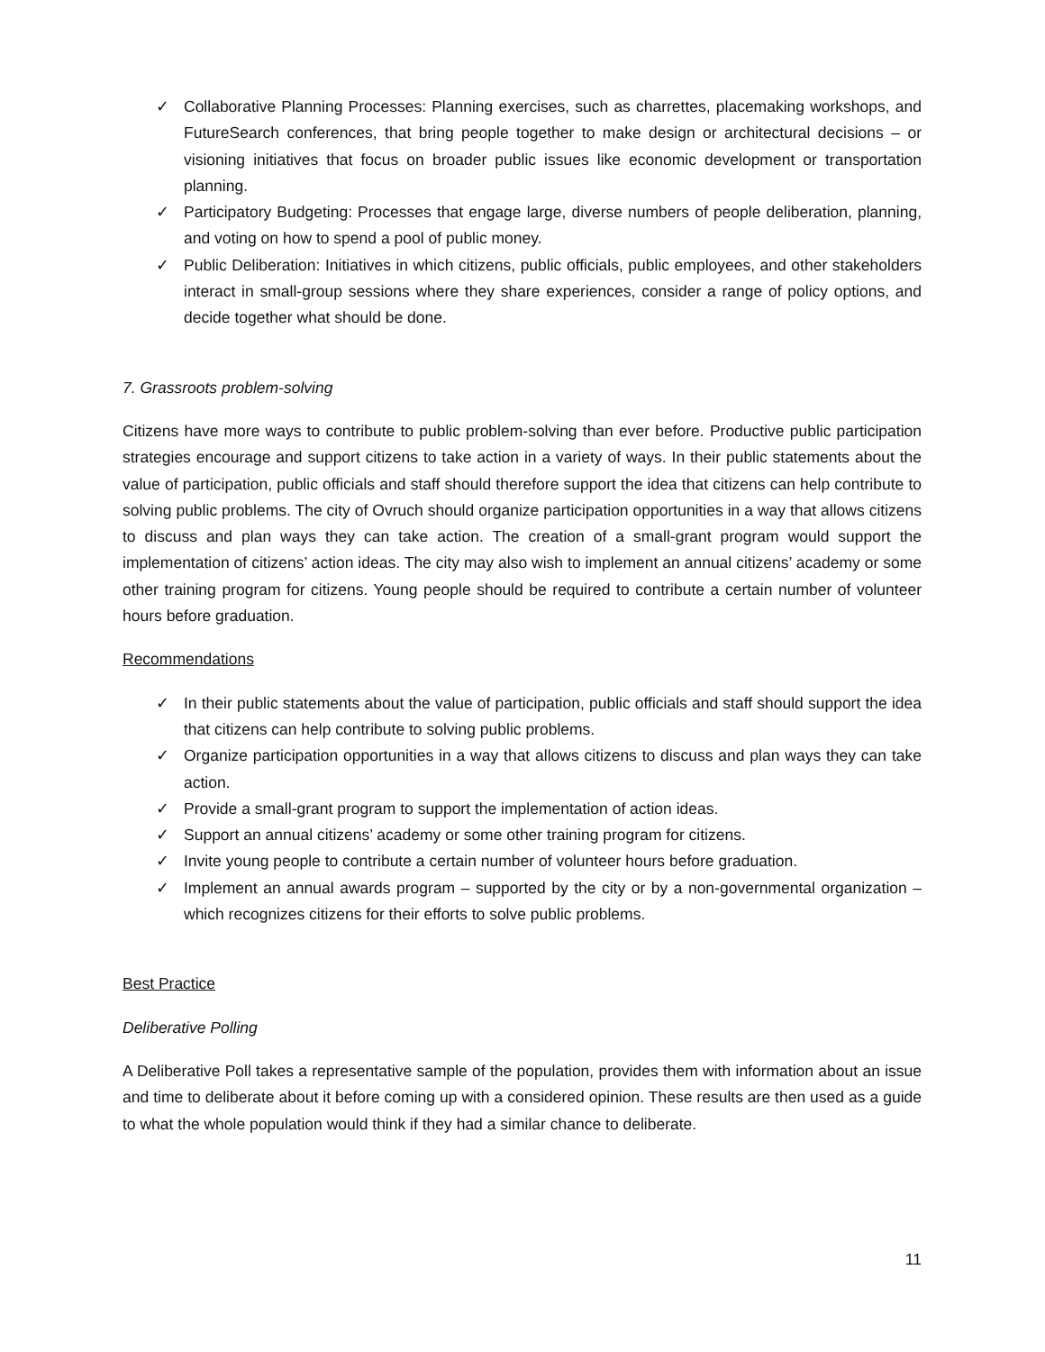✓ Collaborative Planning Processes: Planning exercises, such as charrettes, placemaking workshops, and FutureSearch conferences, that bring people together to make design or architectural decisions – or visioning initiatives that focus on broader public issues like economic development or transportation planning.
✓ Participatory Budgeting: Processes that engage large, diverse numbers of people deliberation, planning, and voting on how to spend a pool of public money.
✓ Public Deliberation: Initiatives in which citizens, public officials, public employees, and other stakeholders interact in small-group sessions where they share experiences, consider a range of policy options, and decide together what should be done.
7. Grassroots problem-solving
Citizens have more ways to contribute to public problem-solving than ever before. Productive public participation strategies encourage and support citizens to take action in a variety of ways. In their public statements about the value of participation, public officials and staff should therefore support the idea that citizens can help contribute to solving public problems. The city of Ovruch should organize participation opportunities in a way that allows citizens to discuss and plan ways they can take action. The creation of a small-grant program would support the implementation of citizens’ action ideas. The city may also wish to implement an annual citizens’ academy or some other training program for citizens. Young people should be required to contribute a certain number of volunteer hours before graduation.
Recommendations
✓ In their public statements about the value of participation, public officials and staff should support the idea that citizens can help contribute to solving public problems.
✓ Organize participation opportunities in a way that allows citizens to discuss and plan ways they can take action.
✓ Provide a small-grant program to support the implementation of action ideas.
✓ Support an annual citizens’ academy or some other training program for citizens.
✓ Invite young people to contribute a certain number of volunteer hours before graduation.
✓ Implement an annual awards program – supported by the city or by a non-governmental organization – which recognizes citizens for their efforts to solve public problems.
Best Practice
Deliberative Polling
A Deliberative Poll takes a representative sample of the population, provides them with information about an issue and time to deliberate about it before coming up with a considered opinion. These results are then used as a guide to what the whole population would think if they had a similar chance to deliberate.
11